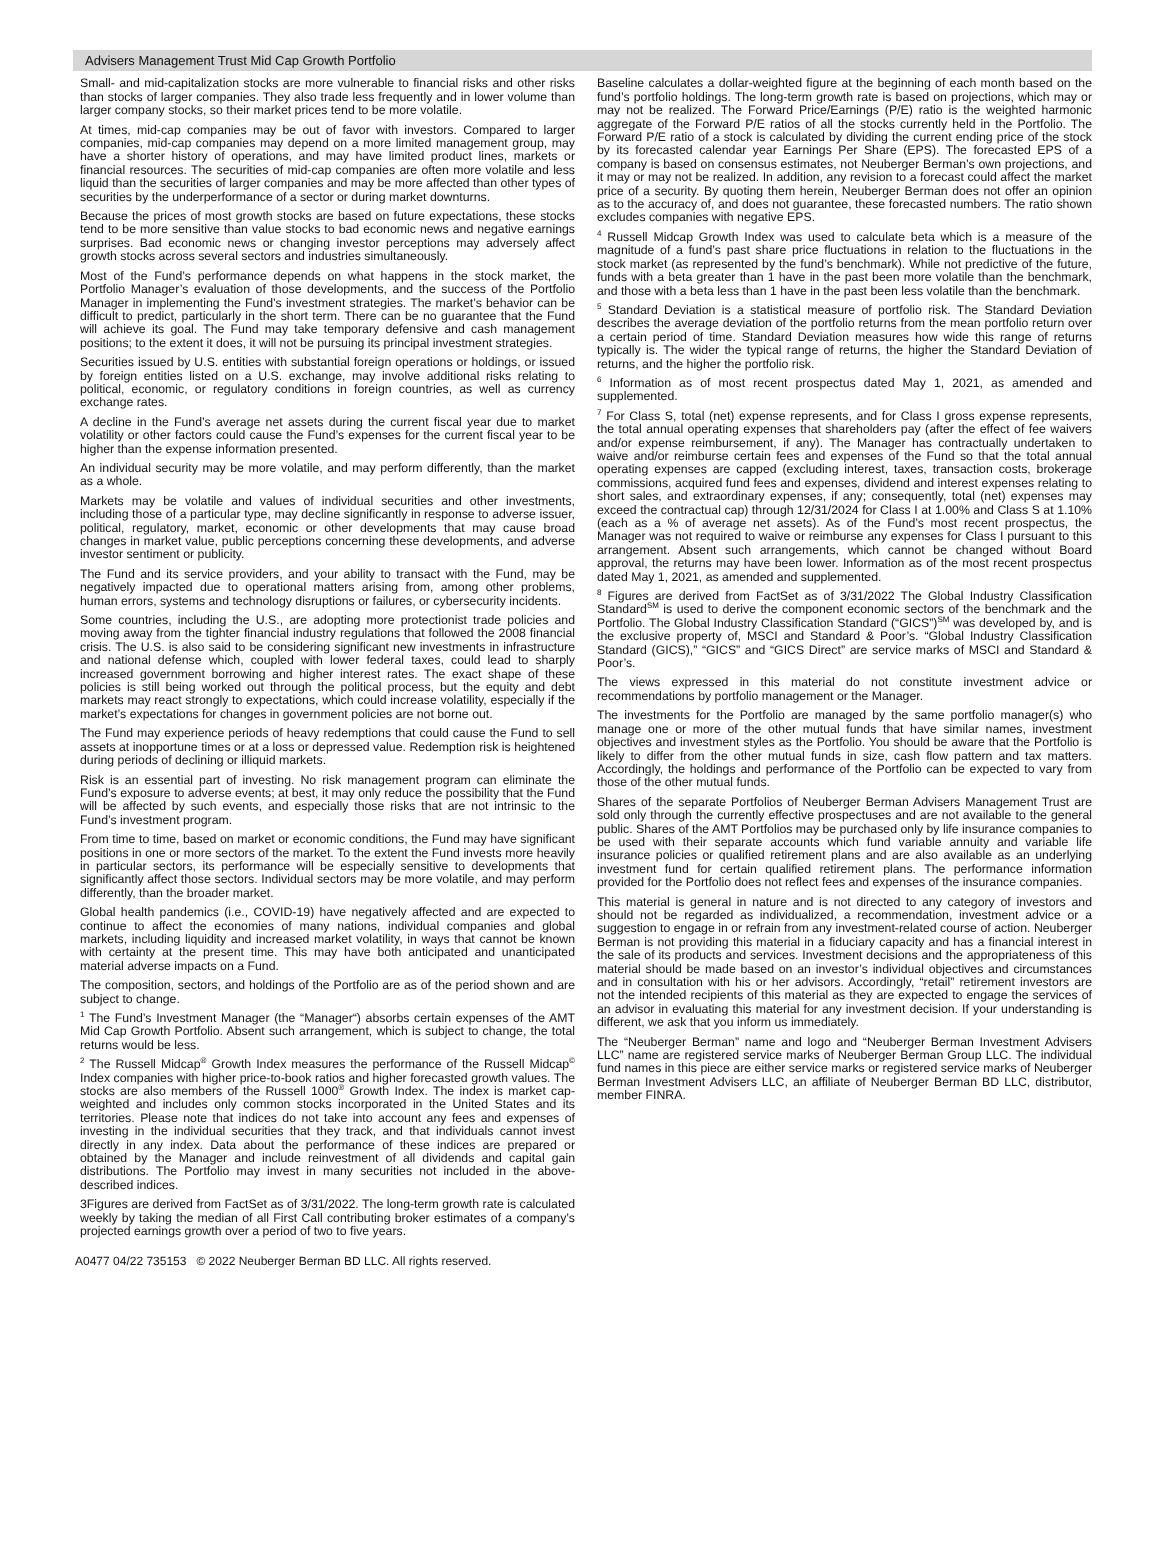Advisers Management Trust Mid Cap Growth Portfolio
Small- and mid-capitalization stocks are more vulnerable to financial risks and other risks than stocks of larger companies. They also trade less frequently and in lower volume than larger company stocks, so their market prices tend to be more volatile.
At times, mid-cap companies may be out of favor with investors. Compared to larger companies, mid-cap companies may depend on a more limited management group, may have a shorter history of operations, and may have limited product lines, markets or financial resources. The securities of mid-cap companies are often more volatile and less liquid than the securities of larger companies and may be more affected than other types of securities by the underperformance of a sector or during market downturns.
Because the prices of most growth stocks are based on future expectations, these stocks tend to be more sensitive than value stocks to bad economic news and negative earnings surprises. Bad economic news or changing investor perceptions may adversely affect growth stocks across several sectors and industries simultaneously.
Most of the Fund’s performance depends on what happens in the stock market, the Portfolio Manager’s evaluation of those developments, and the success of the Portfolio Manager in implementing the Fund’s investment strategies. The market’s behavior can be difficult to predict, particularly in the short term. There can be no guarantee that the Fund will achieve its goal. The Fund may take temporary defensive and cash management positions; to the extent it does, it will not be pursuing its principal investment strategies.
Securities issued by U.S. entities with substantial foreign operations or holdings, or issued by foreign entities listed on a U.S. exchange, may involve additional risks relating to political, economic, or regulatory conditions in foreign countries, as well as currency exchange rates.
A decline in the Fund’s average net assets during the current fiscal year due to market volatility or other factors could cause the Fund’s expenses for the current fiscal year to be higher than the expense information presented.
An individual security may be more volatile, and may perform differently, than the market as a whole.
Markets may be volatile and values of individual securities and other investments, including those of a particular type, may decline significantly in response to adverse issuer, political, regulatory, market, economic or other developments that may cause broad changes in market value, public perceptions concerning these developments, and adverse investor sentiment or publicity.
The Fund and its service providers, and your ability to transact with the Fund, may be negatively impacted due to operational matters arising from, among other problems, human errors, systems and technology disruptions or failures, or cybersecurity incidents.
Some countries, including the U.S., are adopting more protectionist trade policies and moving away from the tighter financial industry regulations that followed the 2008 financial crisis. The U.S. is also said to be considering significant new investments in infrastructure and national defense which, coupled with lower federal taxes, could lead to sharply increased government borrowing and higher interest rates. The exact shape of these policies is still being worked out through the political process, but the equity and debt markets may react strongly to expectations, which could increase volatility, especially if the market’s expectations for changes in government policies are not borne out.
The Fund may experience periods of heavy redemptions that could cause the Fund to sell assets at inopportune times or at a loss or depressed value. Redemption risk is heightened during periods of declining or illiquid markets.
Risk is an essential part of investing. No risk management program can eliminate the Fund’s exposure to adverse events; at best, it may only reduce the possibility that the Fund will be affected by such events, and especially those risks that are not intrinsic to the Fund’s investment program.
From time to time, based on market or economic conditions, the Fund may have significant positions in one or more sectors of the market. To the extent the Fund invests more heavily in particular sectors, its performance will be especially sensitive to developments that significantly affect those sectors. Individual sectors may be more volatile, and may perform differently, than the broader market.
Global health pandemics (i.e., COVID-19) have negatively affected and are expected to continue to affect the economies of many nations, individual companies and global markets, including liquidity and increased market volatility, in ways that cannot be known with certainty at the present time. This may have both anticipated and unanticipated material adverse impacts on a Fund.
The composition, sectors, and holdings of the Portfolio are as of the period shown and are subject to change.
<sup>1</sup> The Fund’s Investment Manager (the “Manager“) absorbs certain expenses of the AMT Mid Cap Growth Portfolio. Absent such arrangement, which is subject to change, the total returns would be less.
<sup>2</sup> The Russell Midcap<sup>®</sup> Growth Index measures the performance of the Russell Midcap<sup>©</sup> Index companies with higher price-to-book ratios and higher forecasted growth values. The stocks are also members of the Russell 1000<sup>®</sup> Growth Index. The index is market cap-weighted and includes only common stocks incorporated in the United States and its territories. Please note that indices do not take into account any fees and expenses of investing in the individual securities that they track, and that individuals cannot invest directly in any index. Data about the performance of these indices are prepared or obtained by the Manager and include reinvestment of all dividends and capital gain distributions. The Portfolio may invest in many securities not included in the above-described indices.
3Figures are derived from FactSet as of 3/31/2022. The long-term growth rate is calculated weekly by taking the median of all First Call contributing broker estimates of a company’s projected earnings growth over a period of two to five years.
Baseline calculates a dollar-weighted figure at the beginning of each month based on the fund’s portfolio holdings. The long-term growth rate is based on projections, which may or may not be realized. The Forward Price/Earnings (P/E) ratio is the weighted harmonic aggregate of the Forward P/E ratios of all the stocks currently held in the Portfolio. The Forward P/E ratio of a stock is calculated by dividing the current ending price of the stock by its forecasted calendar year Earnings Per Share (EPS). The forecasted EPS of a company is based on consensus estimates, not Neuberger Berman’s own projections, and it may or may not be realized. In addition, any revision to a forecast could affect the market price of a security. By quoting them herein, Neuberger Berman does not offer an opinion as to the accuracy of, and does not guarantee, these forecasted numbers. The ratio shown excludes companies with negative EPS.
<sup>4</sup> Russell Midcap Growth Index was used to calculate beta which is a measure of the magnitude of a fund’s past share price fluctuations in relation to the fluctuations in the stock market (as represented by the fund’s benchmark). While not predictive of the future, funds with a beta greater than 1 have in the past been more volatile than the benchmark, and those with a beta less than 1 have in the past been less volatile than the benchmark.
<sup>5</sup> Standard Deviation is a statistical measure of portfolio risk. The Standard Deviation describes the average deviation of the portfolio returns from the mean portfolio return over a certain period of time. Standard Deviation measures how wide this range of returns typically is. The wider the typical range of returns, the higher the Standard Deviation of returns, and the higher the portfolio risk.
<sup>6</sup> Information as of most recent prospectus dated May 1, 2021, as amended and supplemented.
<sup>7</sup> For Class S, total (net) expense represents, and for Class I gross expense represents, the total annual operating expenses that shareholders pay (after the effect of fee waivers and/or expense reimbursement, if any). The Manager has contractually undertaken to waive and/or reimburse certain fees and expenses of the Fund so that the total annual operating expenses are capped (excluding interest, taxes, transaction costs, brokerage commissions, acquired fund fees and expenses, dividend and interest expenses relating to short sales, and extraordinary expenses, if any; consequently, total (net) expenses may exceed the contractual cap) through 12/31/2024 for Class I at 1.00% and Class S at 1.10% (each as a % of average net assets). As of the Fund’s most recent prospectus, the Manager was not required to waive or reimburse any expenses for Class I pursuant to this arrangement. Absent such arrangements, which cannot be changed without Board approval, the returns may have been lower. Information as of the most recent prospectus dated May 1, 2021, as amended and supplemented.
<sup>8</sup> Figures are derived from FactSet as of 3/31/2022 The Global Industry Classification Standard<sup>SM</sup> is used to derive the component economic sectors of the benchmark and the Portfolio. The Global Industry Classification Standard (“GICS”)<sup>SM</sup> was developed by, and is the exclusive property of, MSCI and Standard & Poor’s. “Global Industry Classification Standard (GICS),” “GICS” and “GICS Direct” are service marks of MSCI and Standard & Poor’s.
The views expressed in this material do not constitute investment advice or recommendations by portfolio management or the Manager.
The investments for the Portfolio are managed by the same portfolio manager(s) who manage one or more of the other mutual funds that have similar names, investment objectives and investment styles as the Portfolio. You should be aware that the Portfolio is likely to differ from the other mutual funds in size, cash flow pattern and tax matters. Accordingly, the holdings and performance of the Portfolio can be expected to vary from those of the other mutual funds.
Shares of the separate Portfolios of Neuberger Berman Advisers Management Trust are sold only through the currently effective prospectuses and are not available to the general public. Shares of the AMT Portfolios may be purchased only by life insurance companies to be used with their separate accounts which fund variable annuity and variable life insurance policies or qualified retirement plans and are also available as an underlying investment fund for certain qualified retirement plans. The performance information provided for the Portfolio does not reflect fees and expenses of the insurance companies.
This material is general in nature and is not directed to any category of investors and should not be regarded as individualized, a recommendation, investment advice or a suggestion to engage in or refrain from any investment-related course of action. Neuberger Berman is not providing this material in a fiduciary capacity and has a financial interest in the sale of its products and services. Investment decisions and the appropriateness of this material should be made based on an investor’s individual objectives and circumstances and in consultation with his or her advisors. Accordingly, “retail” retirement investors are not the intended recipients of this material as they are expected to engage the services of an advisor in evaluating this material for any investment decision. If your understanding is different, we ask that you inform us immediately.
The “Neuberger Berman” name and logo and “Neuberger Berman Investment Advisers LLC” name are registered service marks of Neuberger Berman Group LLC. The individual fund names in this piece are either service marks or registered service marks of Neuberger Berman Investment Advisers LLC, an affiliate of Neuberger Berman BD LLC, distributor, member FINRA.
A0477 04/22 735153 © 2022 Neuberger Berman BD LLC. All rights reserved.